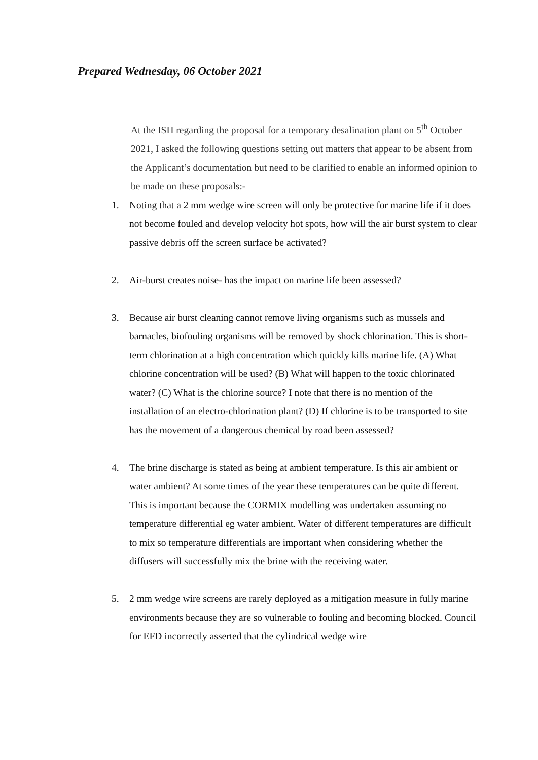Prepared Wednesday, 06 October 2021
At the ISH regarding the proposal for a temporary desalination plant on 5<sup>th</sup> October 2021, I asked the following questions setting out matters that appear to be absent from the Applicant’s documentation but need to be clarified to enable an informed opinion to be made on these proposals:-
1. Noting that a 2 mm wedge wire screen will only be protective for marine life if it does not become fouled and develop velocity hot spots, how will the air burst system to clear passive debris off the screen surface be activated?
2. Air-burst creates noise- has the impact on marine life been assessed?
3. Because air burst cleaning cannot remove living organisms such as mussels and barnacles, biofouling organisms will be removed by shock chlorination. This is short-term chlorination at a high concentration which quickly kills marine life. (A) What chlorine concentration will be used? (B) What will happen to the toxic chlorinated water? (C) What is the chlorine source? I note that there is no mention of the installation of an electro-chlorination plant? (D) If chlorine is to be transported to site has the movement of a dangerous chemical by road been assessed?
4. The brine discharge is stated as being at ambient temperature. Is this air ambient or water ambient? At some times of the year these temperatures can be quite different. This is important because the CORMIX modelling was undertaken assuming no temperature differential eg water ambient. Water of different temperatures are difficult to mix so temperature differentials are important when considering whether the diffusers will successfully mix the brine with the receiving water.
5. 2 mm wedge wire screens are rarely deployed as a mitigation measure in fully marine environments because they are so vulnerable to fouling and becoming blocked. Council for EFD incorrectly asserted that the cylindrical wedge wire